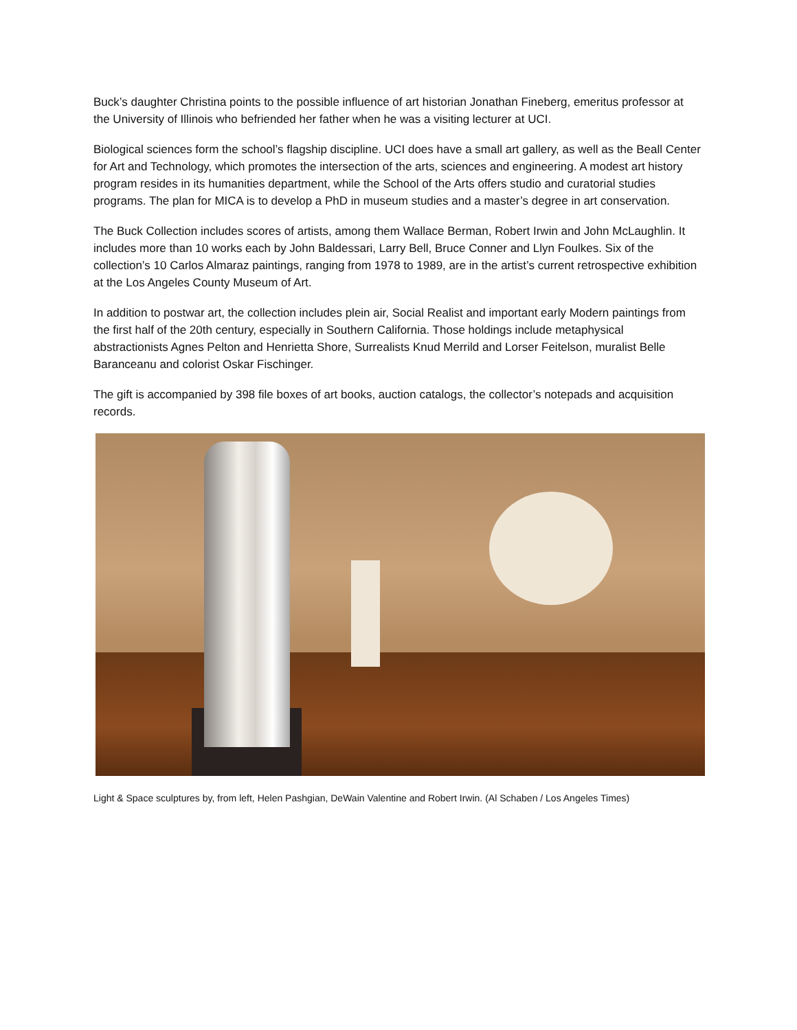Buck’s daughter Christina points to the possible influence of art historian Jonathan Fineberg, emeritus professor at the University of Illinois who befriended her father when he was a visiting lecturer at UCI.
Biological sciences form the school’s flagship discipline. UCI does have a small art gallery, as well as the Beall Center for Art and Technology, which promotes the intersection of the arts, sciences and engineering. A modest art history program resides in its humanities department, while the School of the Arts offers studio and curatorial studies programs. The plan for MICA is to develop a PhD in museum studies and a master’s degree in art conservation.
The Buck Collection includes scores of artists, among them Wallace Berman, Robert Irwin and John McLaughlin. It includes more than 10 works each by John Baldessari, Larry Bell, Bruce Conner and Llyn Foulkes. Six of the collection’s 10 Carlos Almaraz paintings, ranging from 1978 to 1989, are in the artist’s current retrospective exhibition at the Los Angeles County Museum of Art.
In addition to postwar art, the collection includes plein air, Social Realist and important early Modern paintings from the first half of the 20th century, especially in Southern California. Those holdings include metaphysical abstractionists Agnes Pelton and Henrietta Shore, Surrealists Knud Merrild and Lorser Feitelson, muralist Belle Baranceanu and colorist Oskar Fischinger.
The gift is accompanied by 398 file boxes of art books, auction catalogs, the collector’s notepads and acquisition records.
Light & Space sculptures by, from left, Helen Pashgian, DeWain Valentine and Robert Irwin. (Al Schaben / Los Angeles Times)